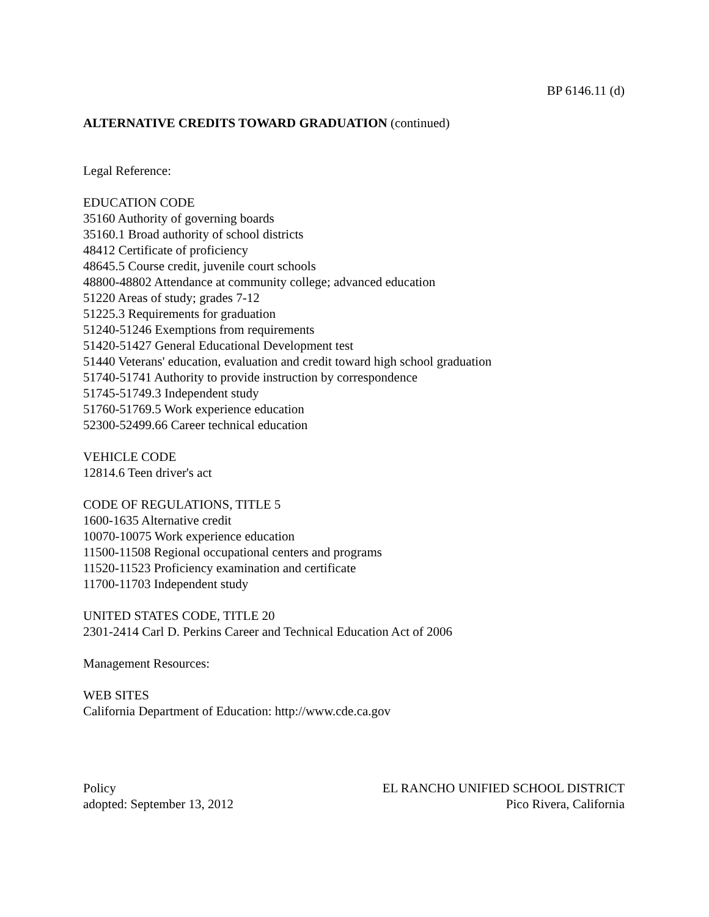BP 6146.11 (d)
ALTERNATIVE CREDITS TOWARD GRADUATION (continued)
Legal Reference:
EDUCATION CODE
35160 Authority of governing boards
35160.1 Broad authority of school districts
48412 Certificate of proficiency
48645.5 Course credit, juvenile court schools
48800-48802 Attendance at community college; advanced education
51220 Areas of study; grades 7-12
51225.3 Requirements for graduation
51240-51246 Exemptions from requirements
51420-51427 General Educational Development test
51440 Veterans' education, evaluation and credit toward high school graduation
51740-51741 Authority to provide instruction by correspondence
51745-51749.3 Independent study
51760-51769.5 Work experience education
52300-52499.66 Career technical education
VEHICLE CODE
12814.6 Teen driver's act
CODE OF REGULATIONS, TITLE 5
1600-1635 Alternative credit
10070-10075 Work experience education
11500-11508 Regional occupational centers and programs
11520-11523 Proficiency examination and certificate
11700-11703 Independent study
UNITED STATES CODE, TITLE 20
2301-2414 Carl D. Perkins Career and Technical Education Act of 2006
Management Resources:
WEB SITES
California Department of Education: http://www.cde.ca.gov
Policy
adopted: September 13, 2012
EL RANCHO UNIFIED SCHOOL DISTRICT
Pico Rivera, California